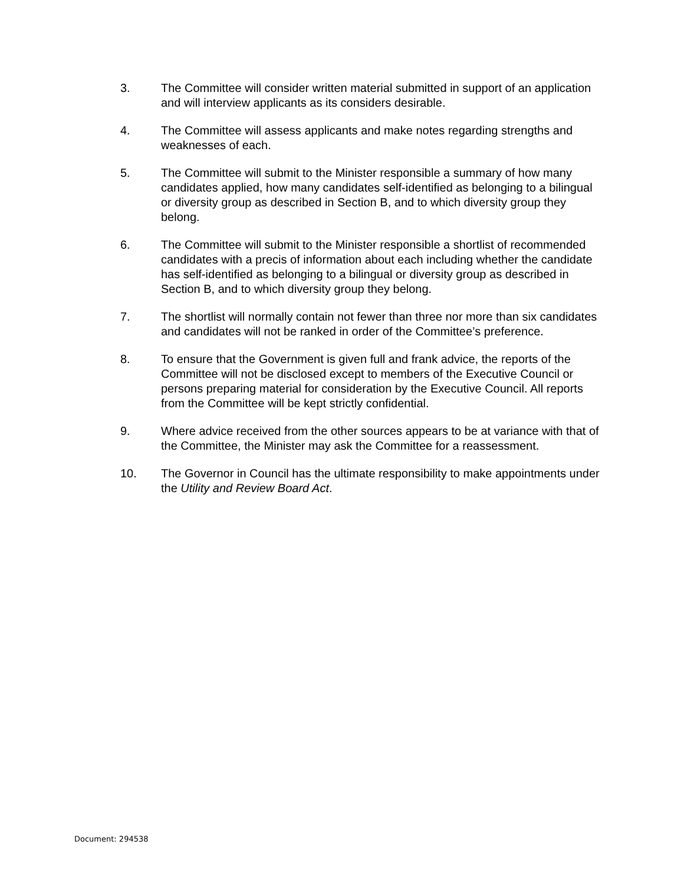3. The Committee will consider written material submitted in support of an application and will interview applicants as its considers desirable.
4. The Committee will assess applicants and make notes regarding strengths and weaknesses of each.
5. The Committee will submit to the Minister responsible a summary of how many candidates applied, how many candidates self-identified as belonging to a bilingual or diversity group as described in Section B, and to which diversity group they belong.
6. The Committee will submit to the Minister responsible a shortlist of recommended candidates with a precis of information about each including whether the candidate has self-identified as belonging to a bilingual or diversity group as described in Section B, and to which diversity group they belong.
7. The shortlist will normally contain not fewer than three nor more than six candidates and candidates will not be ranked in order of the Committee’s preference.
8. To ensure that the Government is given full and frank advice, the reports of the Committee will not be disclosed except to members of the Executive Council or persons preparing material for consideration by the Executive Council. All reports from the Committee will be kept strictly confidential.
9. Where advice received from the other sources appears to be at variance with that of the Committee, the Minister may ask the Committee for a reassessment.
10. The Governor in Council has the ultimate responsibility to make appointments under the Utility and Review Board Act.
Document: 294538